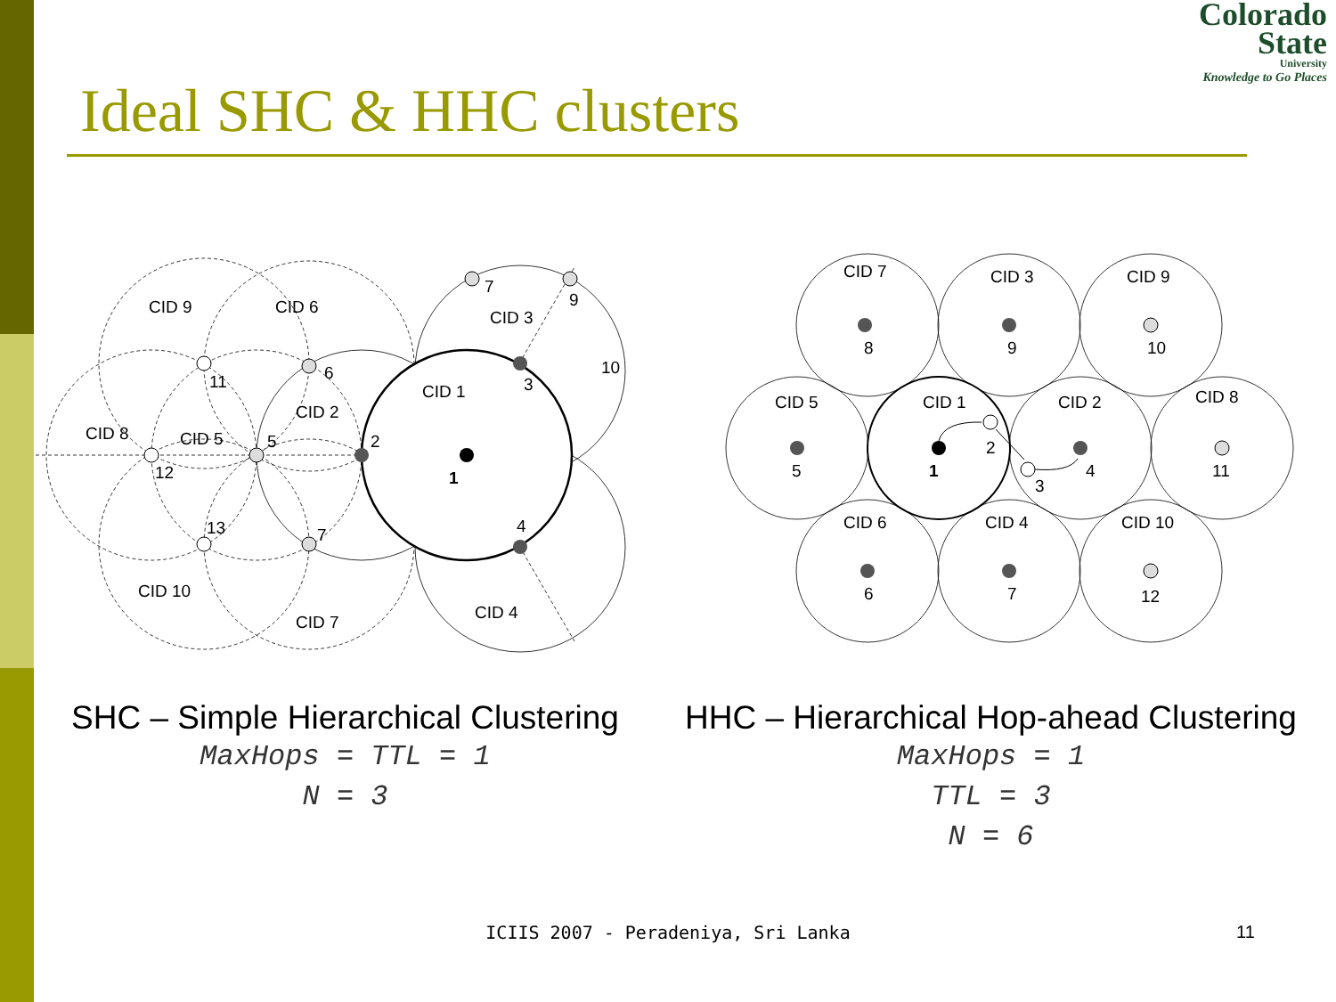Colorado
State
University
Knowledge to Go Places
Ideal SHC & HHC clusters
CID 9
CID 6
CID 3
CID 1
CID 2
CID 8
CID 5
CID 10
CID 7
CID 4
7
9
10
3
6
11
5
2
1
12
13
7
4
CID 7
CID 3
CID 9
CID 5
CID 1
CID 2
CID 8
CID 6
CID 4
CID 10
8
9
10
5
1
2
3
4
11
6
7
12
SHC – Simple Hierarchical Clustering
MaxHops = TTL = 1
N = 3
HHC – Hierarchical Hop-ahead Clustering
MaxHops = 1
TTL = 3
N = 6
ICIIS 2007 - Peradeniya, Sri Lanka 11